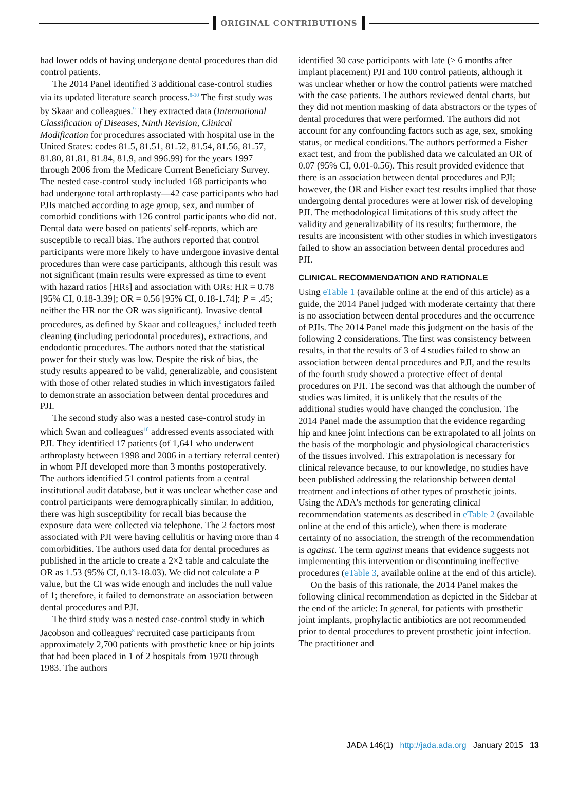ORIGINAL CONTRIBUTIONS
had lower odds of having undergone dental procedures than did control patients.
The 2014 Panel identified 3 additional case-control studies via its updated literature search process.<sup>8-10</sup> The first study was by Skaar and colleagues.<sup>9</sup> They extracted data (International Classification of Diseases, Ninth Revision, Clinical Modification for procedures associated with hospital use in the United States: codes 81.5, 81.51, 81.52, 81.54, 81.56, 81.57, 81.80, 81.81, 81.84, 81.9, and 996.99) for the years 1997 through 2006 from the Medicare Current Beneficiary Survey. The nested case-control study included 168 participants who had undergone total arthroplasty—42 case participants who had PJIs matched according to age group, sex, and number of comorbid conditions with 126 control participants who did not. Dental data were based on patients' self-reports, which are susceptible to recall bias. The authors reported that control participants were more likely to have undergone invasive dental procedures than were case participants, although this result was not significant (main results were expressed as time to event with hazard ratios [HRs] and association with ORs: HR = 0.78 [95% CI, 0.18-3.39]; OR = 0.56 [95% CI, 0.18-1.74]; P = .45; neither the HR nor the OR was significant). Invasive dental procedures, as defined by Skaar and colleagues,<sup>9</sup> included teeth cleaning (including periodontal procedures), extractions, and endodontic procedures. The authors noted that the statistical power for their study was low. Despite the risk of bias, the study results appeared to be valid, generalizable, and consistent with those of other related studies in which investigators failed to demonstrate an association between dental procedures and PJI.
The second study also was a nested case-control study in which Swan and colleagues<sup>10</sup> addressed events associated with PJI. They identified 17 patients (of 1,641 who underwent arthroplasty between 1998 and 2006 in a tertiary referral center) in whom PJI developed more than 3 months postoperatively. The authors identified 51 control patients from a central institutional audit database, but it was unclear whether case and control participants were demographically similar. In addition, there was high susceptibility for recall bias because the exposure data were collected via telephone. The 2 factors most associated with PJI were having cellulitis or having more than 4 comorbidities. The authors used data for dental procedures as published in the article to create a 2×2 table and calculate the OR as 1.53 (95% CI, 0.13-18.03). We did not calculate a P value, but the CI was wide enough and includes the null value of 1; therefore, it failed to demonstrate an association between dental procedures and PJI.
The third study was a nested case-control study in which Jacobson and colleagues<sup>8</sup> recruited case participants from approximately 2,700 patients with prosthetic knee or hip joints that had been placed in 1 of 2 hospitals from 1970 through 1983. The authors
identified 30 case participants with late (> 6 months after implant placement) PJI and 100 control patients, although it was unclear whether or how the control patients were matched with the case patients. The authors reviewed dental charts, but they did not mention masking of data abstractors or the types of dental procedures that were performed. The authors did not account for any confounding factors such as age, sex, smoking status, or medical conditions. The authors performed a Fisher exact test, and from the published data we calculated an OR of 0.07 (95% CI, 0.01-0.56). This result provided evidence that there is an association between dental procedures and PJI; however, the OR and Fisher exact test results implied that those undergoing dental procedures were at lower risk of developing PJI. The methodological limitations of this study affect the validity and generalizability of its results; furthermore, the results are inconsistent with other studies in which investigators failed to show an association between dental procedures and PJI.
CLINICAL RECOMMENDATION AND RATIONALE
Using eTable 1 (available online at the end of this article) as a guide, the 2014 Panel judged with moderate certainty that there is no association between dental procedures and the occurrence of PJIs. The 2014 Panel made this judgment on the basis of the following 2 considerations. The first was consistency between results, in that the results of 3 of 4 studies failed to show an association between dental procedures and PJI, and the results of the fourth study showed a protective effect of dental procedures on PJI. The second was that although the number of studies was limited, it is unlikely that the results of the additional studies would have changed the conclusion. The 2014 Panel made the assumption that the evidence regarding hip and knee joint infections can be extrapolated to all joints on the basis of the morphologic and physiological characteristics of the tissues involved. This extrapolation is necessary for clinical relevance because, to our knowledge, no studies have been published addressing the relationship between dental treatment and infections of other types of prosthetic joints. Using the ADA's methods for generating clinical recommendation statements as described in eTable 2 (available online at the end of this article), when there is moderate certainty of no association, the strength of the recommendation is against. The term against means that evidence suggests not implementing this intervention or discontinuing ineffective procedures (eTable 3, available online at the end of this article).
On the basis of this rationale, the 2014 Panel makes the following clinical recommendation as depicted in the Sidebar at the end of the article: In general, for patients with prosthetic joint implants, prophylactic antibiotics are not recommended prior to dental procedures to prevent prosthetic joint infection. The practitioner and
JADA 146(1) http://jada.ada.org January 2015 13